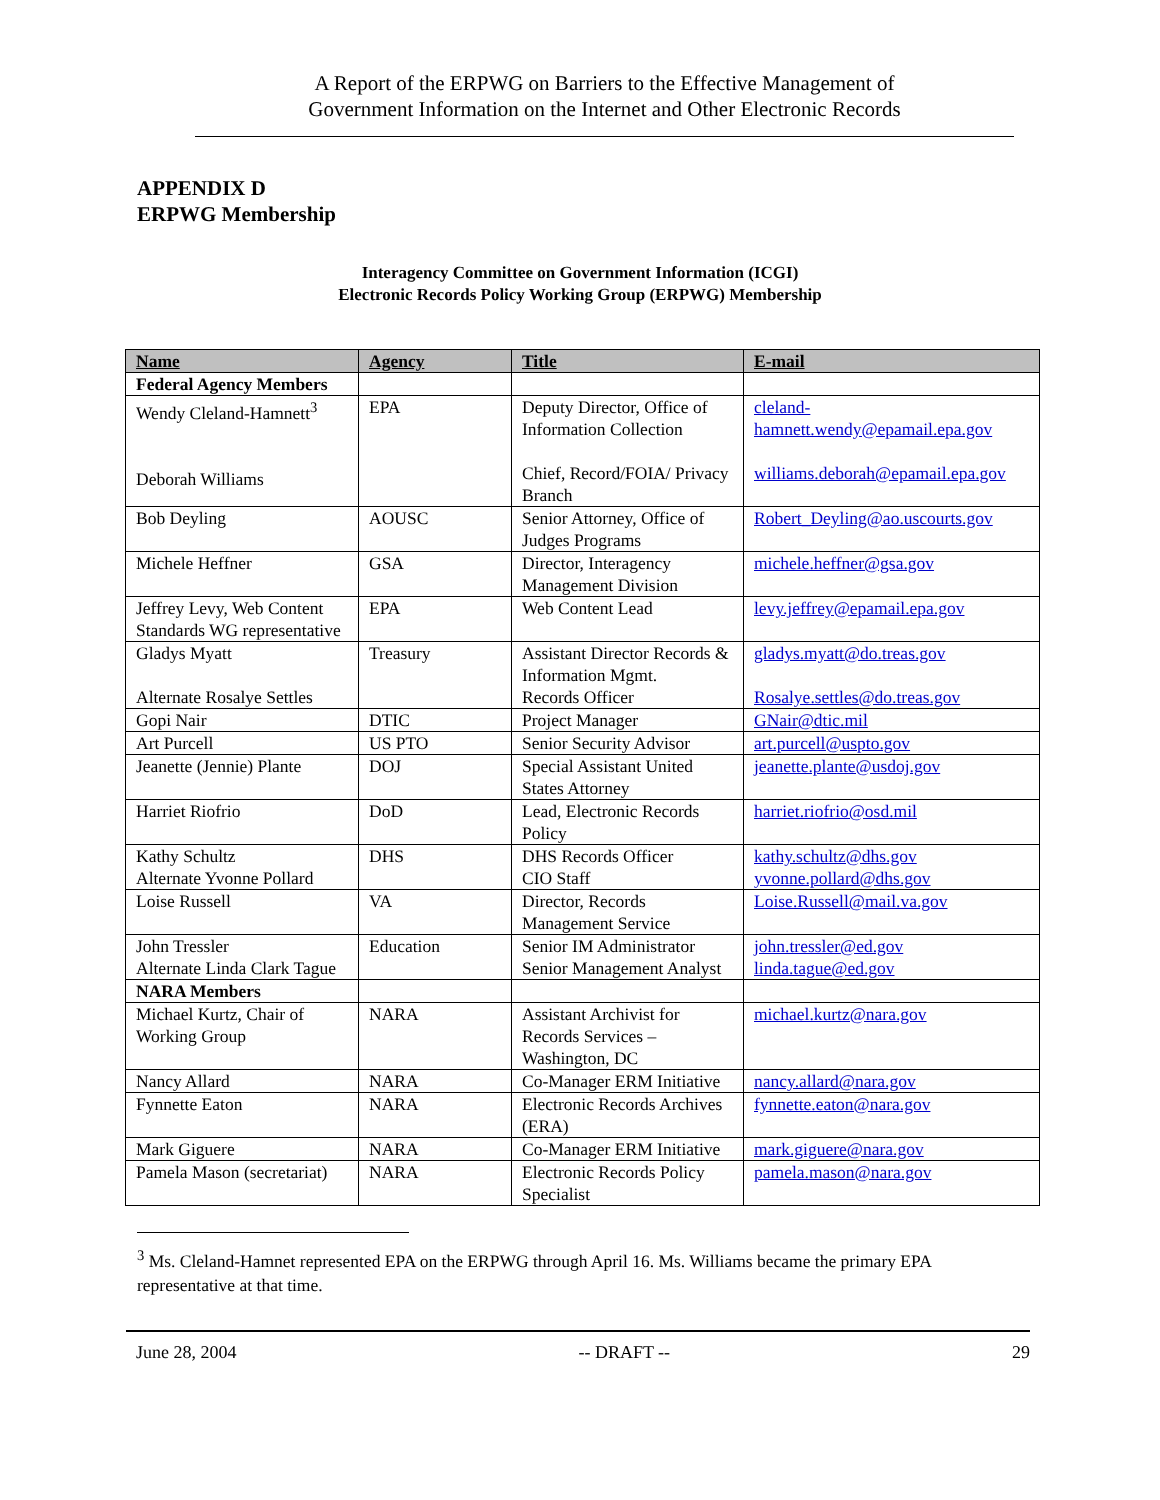A Report of the ERPWG on Barriers to the Effective Management of
Government Information on the Internet and Other Electronic Records
APPENDIX D
ERPWG Membership
Interagency Committee on Government Information (ICGI)
Electronic Records Policy Working Group (ERPWG) Membership
| Name | Agency | Title | E-mail |
| --- | --- | --- | --- |
| Federal Agency Members | | | |
| Wendy Cleland-Hamnett<sup>3</sup> Deborah Williams | EPA | Deputy Director, Office of Information Collection Chief, Record/FOIA/ Privacy Branch | cleland-hamnett.wendy@epamail.epa.gov williams.deborah@epamail.epa.gov |
| Bob Deyling | AOUSC | Senior Attorney, Office of Judges Programs | Robert_Deyling@ao.uscourts.gov |
| Michele Heffner | GSA | Director, Interagency Management Division | michele.heffner@gsa.gov |
| Jeffrey Levy, Web Content Standards WG representative | EPA | Web Content Lead | levy.jeffrey@epamail.epa.gov |
| Gladys Myatt Alternate Rosalye Settles | Treasury | Assistant Director Records & Information Mgmt. Records Officer | gladys.myatt@do.treas.gov Rosalye.settles@do.treas.gov |
| Gopi Nair | DTIC | Project Manager | GNair@dtic.mil |
| Art Purcell | US PTO | Senior Security Advisor | art.purcell@uspto.gov |
| Jeanette (Jennie) Plante | DOJ | Special Assistant United States Attorney | jeanette.plante@usdoj.gov |
| Harriet Riofrio | DoD | Lead, Electronic Records Policy | harriet.riofrio@osd.mil |
| Kathy Schultz Alternate Yvonne Pollard | DHS | DHS Records Officer CIO Staff | kathy.schultz@dhs.gov yvonne.pollard@dhs.gov |
| Loise Russell | VA | Director, Records Management Service | Loise.Russell@mail.va.gov |
| John Tressler Alternate Linda Clark Tague | Education | Senior IM Administrator Senior Management Analyst | john.tressler@ed.gov linda.tague@ed.gov |
| NARA Members | | | |
| Michael Kurtz, Chair of Working Group | NARA | Assistant Archivist for Records Services – Washington, DC | michael.kurtz@nara.gov |
| Nancy Allard | NARA | Co-Manager ERM Initiative | nancy.allard@nara.gov |
| Fynnette Eaton | NARA | Electronic Records Archives (ERA) | fynnette.eaton@nara.gov |
| Mark Giguere | NARA | Co-Manager ERM Initiative | mark.giguere@nara.gov |
| Pamela Mason (secretariat) | NARA | Electronic Records Policy Specialist | pamela.mason@nara.gov |
<sup>3</sup> Ms. Cleland-Hamnet represented EPA on the ERPWG through April 16. Ms. Williams became the primary EPA representative at that time.
June 28, 2004 -- DRAFT -- 29